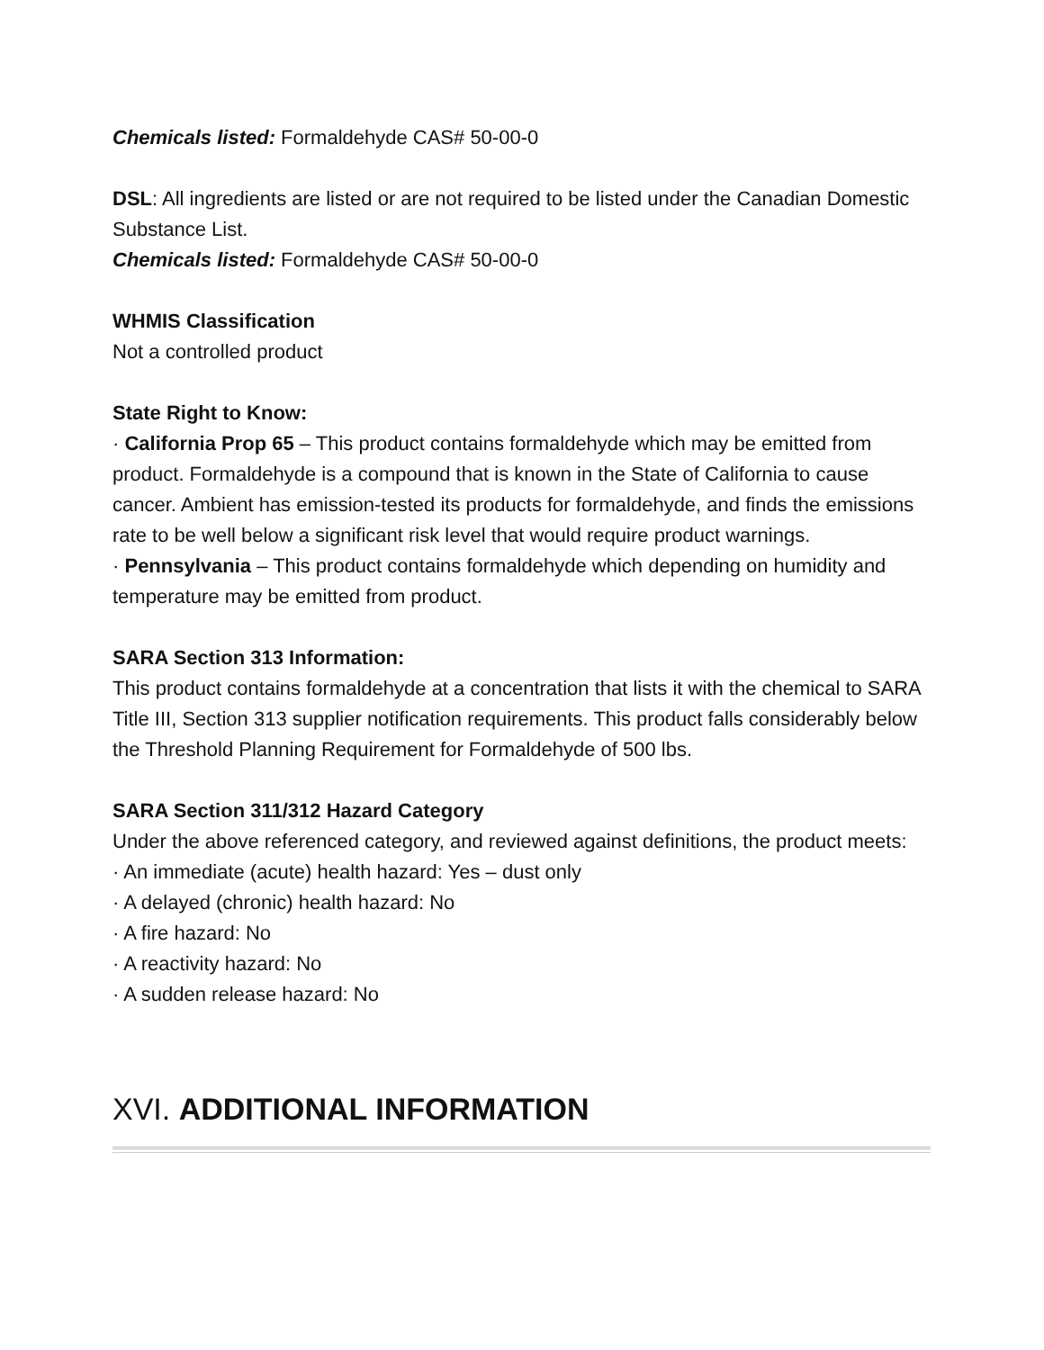Chemicals listed: Formaldehyde CAS# 50-00-0
DSL: All ingredients are listed or are not required to be listed under the Canadian Domestic Substance List.
Chemicals listed: Formaldehyde CAS# 50-00-0
WHMIS Classification
Not a controlled product
State Right to Know:
· California Prop 65 – This product contains formaldehyde which may be emitted from product. Formaldehyde is a compound that is known in the State of California to cause cancer. Ambient has emission-tested its products for formaldehyde, and finds the emissions
rate to be well below a significant risk level that would require product warnings.
· Pennsylvania – This product contains formaldehyde which depending on humidity and temperature may be emitted from product.
SARA Section 313 Information:
This product contains formaldehyde at a concentration that lists it with the chemical to SARA Title III, Section 313 supplier notification requirements. This product falls considerably below the Threshold Planning Requirement for Formaldehyde of 500 lbs.
SARA Section 311/312 Hazard Category
Under the above referenced category, and reviewed against definitions, the product meets:
· An immediate (acute) health hazard: Yes – dust only
· A delayed (chronic) health hazard: No
· A fire hazard: No
· A reactivity hazard: No
· A sudden release hazard: No
XVI. ADDITIONAL INFORMATION